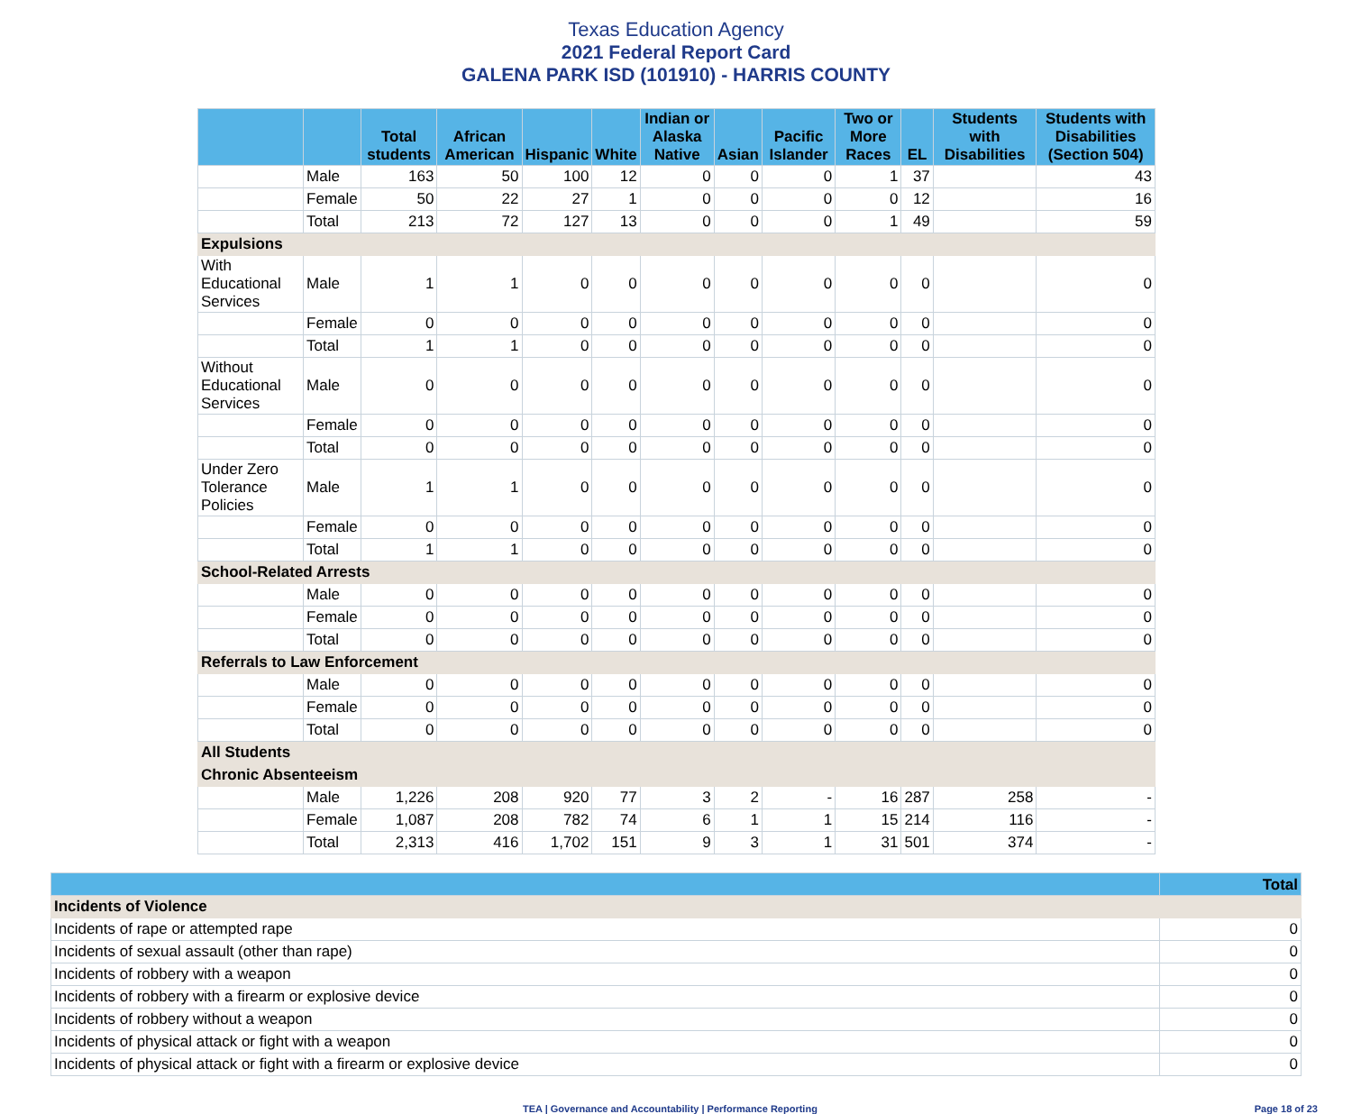Texas Education Agency
2021 Federal Report Card
GALENA PARK ISD (101910) - HARRIS COUNTY
| | | Total students | African American | Hispanic | White | Indian or Alaska Native | Asian | Pacific Islander | Two or More Races | EL | Students with Disabilities | Students with Disabilities (Section 504) |
| --- | --- | --- | --- | --- | --- | --- | --- | --- | --- | --- | --- | --- |
| | Male | 163 | 50 | 100 | 12 | 0 | 0 | 0 | 1 | 37 | | 43 |
| | Female | 50 | 22 | 27 | 1 | 0 | 0 | 0 | 0 | 12 | | 16 |
| | Total | 213 | 72 | 127 | 13 | 0 | 0 | 0 | 1 | 49 | | 59 |
| Expulsions | | | | | | | | | | | | |
| With Educational Services | Male | 1 | 1 | 0 | 0 | 0 | 0 | 0 | 0 | 0 | | 0 |
| | Female | 0 | 0 | 0 | 0 | 0 | 0 | 0 | 0 | 0 | | 0 |
| | Total | 1 | 1 | 0 | 0 | 0 | 0 | 0 | 0 | 0 | | 0 |
| Without Educational Services | Male | 0 | 0 | 0 | 0 | 0 | 0 | 0 | 0 | 0 | | 0 |
| | Female | 0 | 0 | 0 | 0 | 0 | 0 | 0 | 0 | 0 | | 0 |
| | Total | 0 | 0 | 0 | 0 | 0 | 0 | 0 | 0 | 0 | | 0 |
| Under Zero Tolerance Policies | Male | 1 | 1 | 0 | 0 | 0 | 0 | 0 | 0 | 0 | | 0 |
| | Female | 0 | 0 | 0 | 0 | 0 | 0 | 0 | 0 | 0 | | 0 |
| | Total | 1 | 1 | 0 | 0 | 0 | 0 | 0 | 0 | 0 | | 0 |
| School-Related Arrests | | | | | | | | | | | | |
| | Male | 0 | 0 | 0 | 0 | 0 | 0 | 0 | 0 | 0 | | 0 |
| | Female | 0 | 0 | 0 | 0 | 0 | 0 | 0 | 0 | 0 | | 0 |
| | Total | 0 | 0 | 0 | 0 | 0 | 0 | 0 | 0 | 0 | | 0 |
| Referrals to Law Enforcement | | | | | | | | | | | | |
| | Male | 0 | 0 | 0 | 0 | 0 | 0 | 0 | 0 | 0 | | 0 |
| | Female | 0 | 0 | 0 | 0 | 0 | 0 | 0 | 0 | 0 | | 0 |
| | Total | 0 | 0 | 0 | 0 | 0 | 0 | 0 | 0 | 0 | | 0 |
| All Students | | | | | | | | | | | | |
| Chronic Absenteeism | | | | | | | | | | | | |
| | Male | 1,226 | 208 | 920 | 77 | 3 | 2 | - | 16 | 287 | 258 | - |
| | Female | 1,087 | 208 | 782 | 74 | 6 | 1 | 1 | 15 | 214 | 116 | - |
| | Total | 2,313 | 416 | 1,702 | 151 | 9 | 3 | 1 | 31 | 501 | 374 | - |
| | Total |
| --- | --- |
| Incidents of Violence | |
| Incidents of rape or attempted rape | 0 |
| Incidents of sexual assault (other than rape) | 0 |
| Incidents of robbery with a weapon | 0 |
| Incidents of robbery with a firearm or explosive device | 0 |
| Incidents of robbery without a weapon | 0 |
| Incidents of physical attack or fight with a weapon | 0 |
| Incidents of physical attack or fight with a firearm or explosive device | 0 |
TEA | Governance and Accountability | Performance Reporting Page 18 of 23